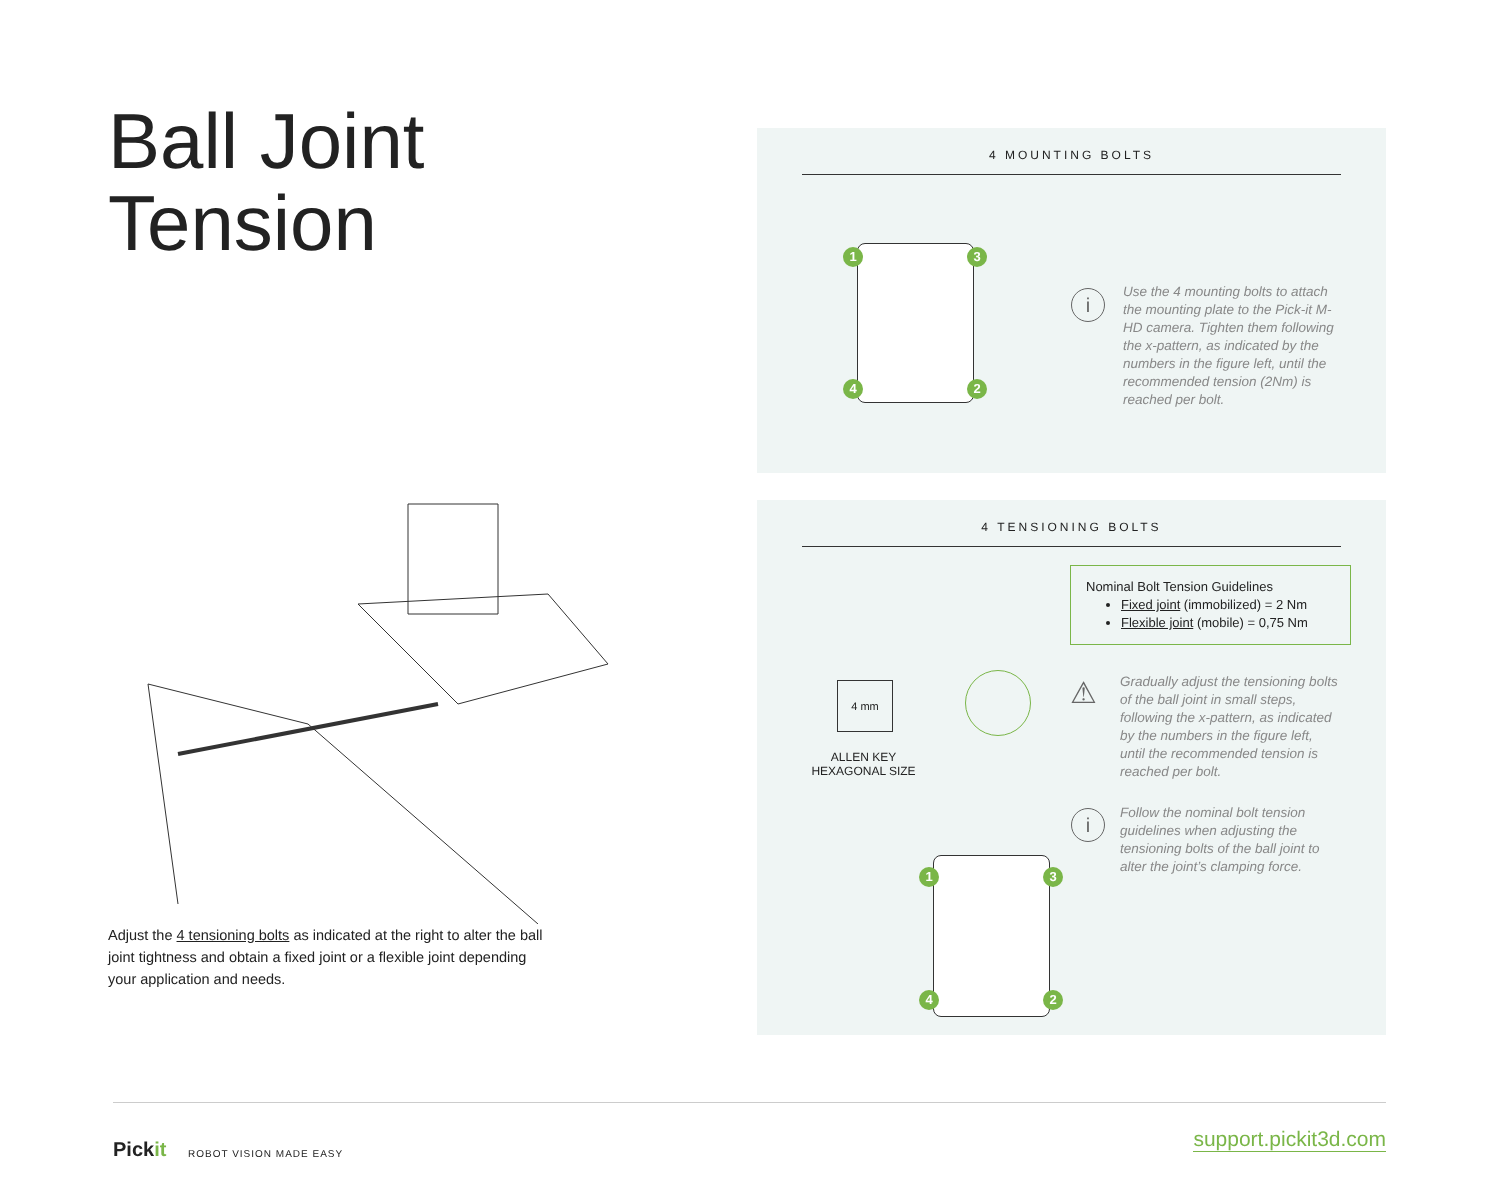Ball Joint
Tension
Adjust the 4 tensioning bolts as indicated at the right to alter the ball joint tightness and obtain a fixed joint or a flexible joint depending your application and needs.
4 MOUNTING BOLTS
1 3
4 2
i
Use the 4 mounting bolts to attach the mounting plate to the Pick-it M-HD camera. Tighten them following the x-pattern, as indicated by the numbers in the figure left, until the recommended tension (2Nm) is reached per bolt.
4 TENSIONING BOLTS
Nominal Bolt Tension Guidelines
Fixed joint (immobilized) = 2 Nm
Flexible joint (mobile) = 0,75 Nm
4 mm
ALLEN KEY
HEXAGONAL SIZE
1 3
4 2
⚠
Gradually adjust the tensioning bolts of the ball joint in small steps, following the x-pattern, as indicated by the numbers in the figure left, until the recommended tension is reached per bolt.
i
Follow the nominal bolt tension guidelines when adjusting the tensioning bolts of the ball joint to alter the joint’s clamping force.
Pickit ROBOT VISION MADE EASY
support.pickit3d.com